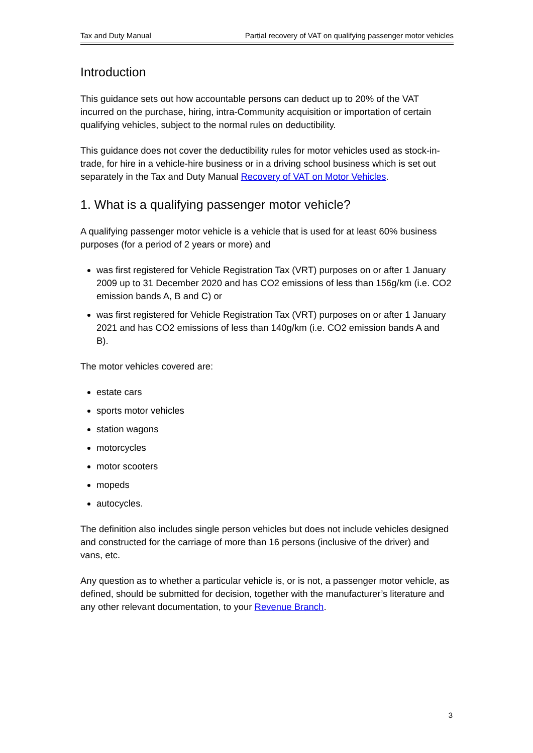Tax and Duty Manual Partial recovery of VAT on qualifying passenger motor vehicles
Introduction
This guidance sets out how accountable persons can deduct up to 20% of the VAT incurred on the purchase, hiring, intra-Community acquisition or importation of certain qualifying vehicles, subject to the normal rules on deductibility.
This guidance does not cover the deductibility rules for motor vehicles used as stock-in-trade, for hire in a vehicle-hire business or in a driving school business which is set out separately in the Tax and Duty Manual Recovery of VAT on Motor Vehicles.
1. What is a qualifying passenger motor vehicle?
A qualifying passenger motor vehicle is a vehicle that is used for at least 60% business purposes (for a period of 2 years or more) and
was first registered for Vehicle Registration Tax (VRT) purposes on or after 1 January 2009 up to 31 December 2020 and has CO2 emissions of less than 156g/km (i.e. CO2 emission bands A, B and C) or
was first registered for Vehicle Registration Tax (VRT) purposes on or after 1 January 2021 and has CO2 emissions of less than 140g/km (i.e. CO2 emission bands A and B).
The motor vehicles covered are:
estate cars
sports motor vehicles
station wagons
motorcycles
motor scooters
mopeds
autocycles.
The definition also includes single person vehicles but does not include vehicles designed and constructed for the carriage of more than 16 persons (inclusive of the driver) and vans, etc.
Any question as to whether a particular vehicle is, or is not, a passenger motor vehicle, as defined, should be submitted for decision, together with the manufacturer’s literature and any other relevant documentation, to your Revenue Branch.
3